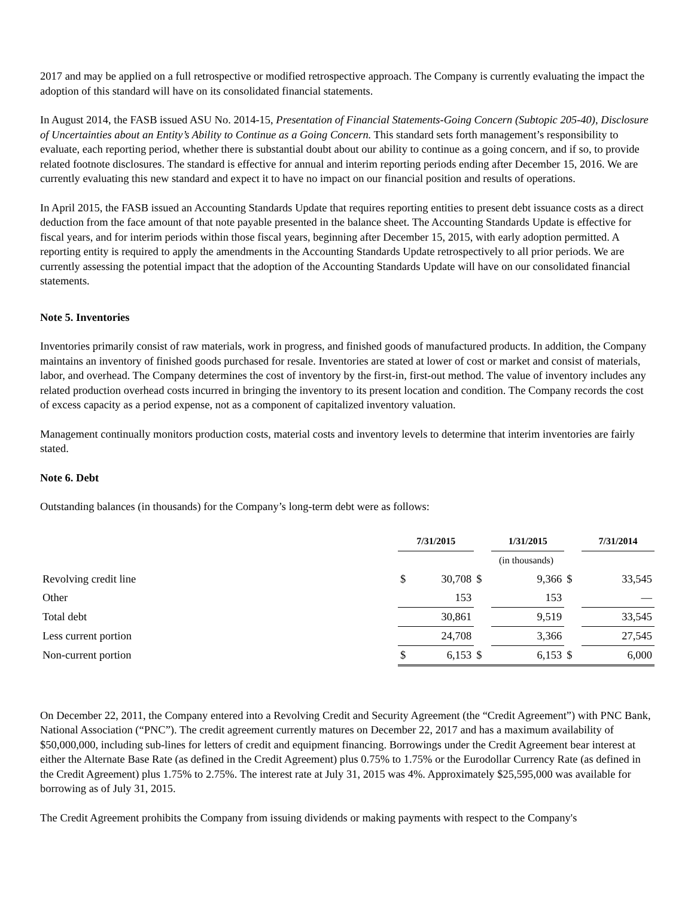2017 and may be applied on a full retrospective or modified retrospective approach. The Company is currently evaluating the impact the adoption of this standard will have on its consolidated financial statements.
In August 2014, the FASB issued ASU No. 2014-15, Presentation of Financial Statements-Going Concern (Subtopic 205-40), Disclosure of Uncertainties about an Entity’s Ability to Continue as a Going Concern. This standard sets forth management’s responsibility to evaluate, each reporting period, whether there is substantial doubt about our ability to continue as a going concern, and if so, to provide related footnote disclosures. The standard is effective for annual and interim reporting periods ending after December 15, 2016. We are currently evaluating this new standard and expect it to have no impact on our financial position and results of operations.
In April 2015, the FASB issued an Accounting Standards Update that requires reporting entities to present debt issuance costs as a direct deduction from the face amount of that note payable presented in the balance sheet. The Accounting Standards Update is effective for fiscal years, and for interim periods within those fiscal years, beginning after December 15, 2015, with early adoption permitted. A reporting entity is required to apply the amendments in the Accounting Standards Update retrospectively to all prior periods. We are currently assessing the potential impact that the adoption of the Accounting Standards Update will have on our consolidated financial statements.
Note 5. Inventories
Inventories primarily consist of raw materials, work in progress, and finished goods of manufactured products. In addition, the Company maintains an inventory of finished goods purchased for resale. Inventories are stated at lower of cost or market and consist of materials, labor, and overhead. The Company determines the cost of inventory by the first-in, first-out method. The value of inventory includes any related production overhead costs incurred in bringing the inventory to its present location and condition. The Company records the cost of excess capacity as a period expense, not as a component of capitalized inventory valuation.
Management continually monitors production costs, material costs and inventory levels to determine that interim inventories are fairly stated.
Note 6. Debt
Outstanding balances (in thousands) for the Company’s long-term debt were as follows:
| | 7/31/2015 | | | 1/31/2015 | | | 7/31/2014 | |
| | (in thousands) | | | | | | | |
| Revolving credit line | $ | 30,708 | $ | | 9,366 | $ | | 33,545 |
| Other | | 153 | | | 153 | | | — |
| Total debt | | 30,861 | | | 9,519 | | | 33,545 |
| Less current portion | | 24,708 | | | 3,366 | | | 27,545 |
| Non-current portion | $ | 6,153 | $ | | 6,153 | $ | | 6,000 |
On December 22, 2011, the Company entered into a Revolving Credit and Security Agreement (the “Credit Agreement”) with PNC Bank, National Association (“PNC”). The credit agreement currently matures on December 22, 2017 and has a maximum availability of $50,000,000, including sub-lines for letters of credit and equipment financing. Borrowings under the Credit Agreement bear interest at either the Alternate Base Rate (as defined in the Credit Agreement) plus 0.75% to 1.75% or the Eurodollar Currency Rate (as defined in the Credit Agreement) plus 1.75% to 2.75%. The interest rate at July 31, 2015 was 4%. Approximately $25,595,000 was available for borrowing as of July 31, 2015.
The Credit Agreement prohibits the Company from issuing dividends or making payments with respect to the Company's